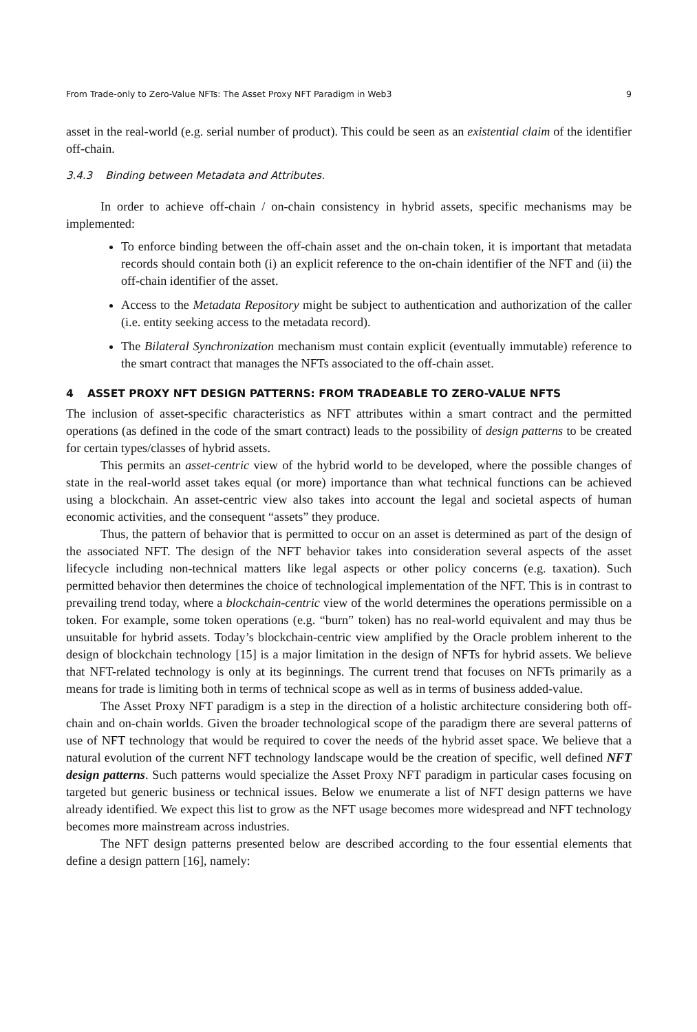From Trade-only to Zero-Value NFTs: The Asset Proxy NFT Paradigm in Web3 9
asset in the real-world (e.g. serial number of product). This could be seen as an existential claim of the identifier off-chain.
3.4.3 Binding between Metadata and Attributes.
In order to achieve off-chain / on-chain consistency in hybrid assets, specific mechanisms may be implemented:
To enforce binding between the off-chain asset and the on-chain token, it is important that metadata records should contain both (i) an explicit reference to the on-chain identifier of the NFT and (ii) the off-chain identifier of the asset.
Access to the Metadata Repository might be subject to authentication and authorization of the caller (i.e. entity seeking access to the metadata record).
The Bilateral Synchronization mechanism must contain explicit (eventually immutable) reference to the smart contract that manages the NFTs associated to the off-chain asset.
4 ASSET PROXY NFT DESIGN PATTERNS: FROM TRADEABLE TO ZERO-VALUE NFTS
The inclusion of asset-specific characteristics as NFT attributes within a smart contract and the permitted operations (as defined in the code of the smart contract) leads to the possibility of design patterns to be created for certain types/classes of hybrid assets.
This permits an asset-centric view of the hybrid world to be developed, where the possible changes of state in the real-world asset takes equal (or more) importance than what technical functions can be achieved using a blockchain. An asset-centric view also takes into account the legal and societal aspects of human economic activities, and the consequent “assets” they produce.
Thus, the pattern of behavior that is permitted to occur on an asset is determined as part of the design of the associated NFT. The design of the NFT behavior takes into consideration several aspects of the asset lifecycle including non-technical matters like legal aspects or other policy concerns (e.g. taxation). Such permitted behavior then determines the choice of technological implementation of the NFT. This is in contrast to prevailing trend today, where a blockchain-centric view of the world determines the operations permissible on a token. For example, some token operations (e.g. “burn” token) has no real-world equivalent and may thus be unsuitable for hybrid assets. Today’s blockchain-centric view amplified by the Oracle problem inherent to the design of blockchain technology [15] is a major limitation in the design of NFTs for hybrid assets. We believe that NFT-related technology is only at its beginnings. The current trend that focuses on NFTs primarily as a means for trade is limiting both in terms of technical scope as well as in terms of business added-value.
The Asset Proxy NFT paradigm is a step in the direction of a holistic architecture considering both off-chain and on-chain worlds. Given the broader technological scope of the paradigm there are several patterns of use of NFT technology that would be required to cover the needs of the hybrid asset space. We believe that a natural evolution of the current NFT technology landscape would be the creation of specific, well defined NFT design patterns. Such patterns would specialize the Asset Proxy NFT paradigm in particular cases focusing on targeted but generic business or technical issues. Below we enumerate a list of NFT design patterns we have already identified. We expect this list to grow as the NFT usage becomes more widespread and NFT technology becomes more mainstream across industries.
The NFT design patterns presented below are described according to the four essential elements that define a design pattern [16], namely: